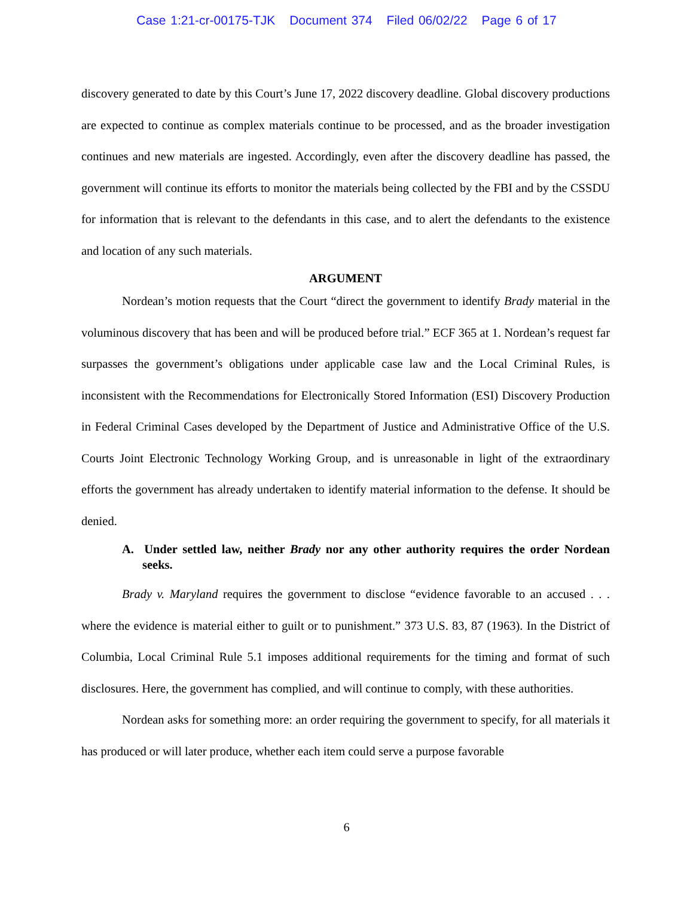Case 1:21-cr-00175-TJK Document 374 Filed 06/02/22 Page 6 of 17
discovery generated to date by this Court’s June 17, 2022 discovery deadline. Global discovery productions are expected to continue as complex materials continue to be processed, and as the broader investigation continues and new materials are ingested. Accordingly, even after the discovery deadline has passed, the government will continue its efforts to monitor the materials being collected by the FBI and by the CSSDU for information that is relevant to the defendants in this case, and to alert the defendants to the existence and location of any such materials.
ARGUMENT
Nordean’s motion requests that the Court “direct the government to identify Brady material in the voluminous discovery that has been and will be produced before trial.” ECF 365 at 1. Nordean’s request far surpasses the government’s obligations under applicable case law and the Local Criminal Rules, is inconsistent with the Recommendations for Electronically Stored Information (ESI) Discovery Production in Federal Criminal Cases developed by the Department of Justice and Administrative Office of the U.S. Courts Joint Electronic Technology Working Group, and is unreasonable in light of the extraordinary efforts the government has already undertaken to identify material information to the defense. It should be denied.
A. Under settled law, neither Brady nor any other authority requires the order Nordean seeks.
Brady v. Maryland requires the government to disclose “evidence favorable to an accused . . . where the evidence is material either to guilt or to punishment.” 373 U.S. 83, 87 (1963). In the District of Columbia, Local Criminal Rule 5.1 imposes additional requirements for the timing and format of such disclosures. Here, the government has complied, and will continue to comply, with these authorities.
Nordean asks for something more: an order requiring the government to specify, for all materials it has produced or will later produce, whether each item could serve a purpose favorable
6